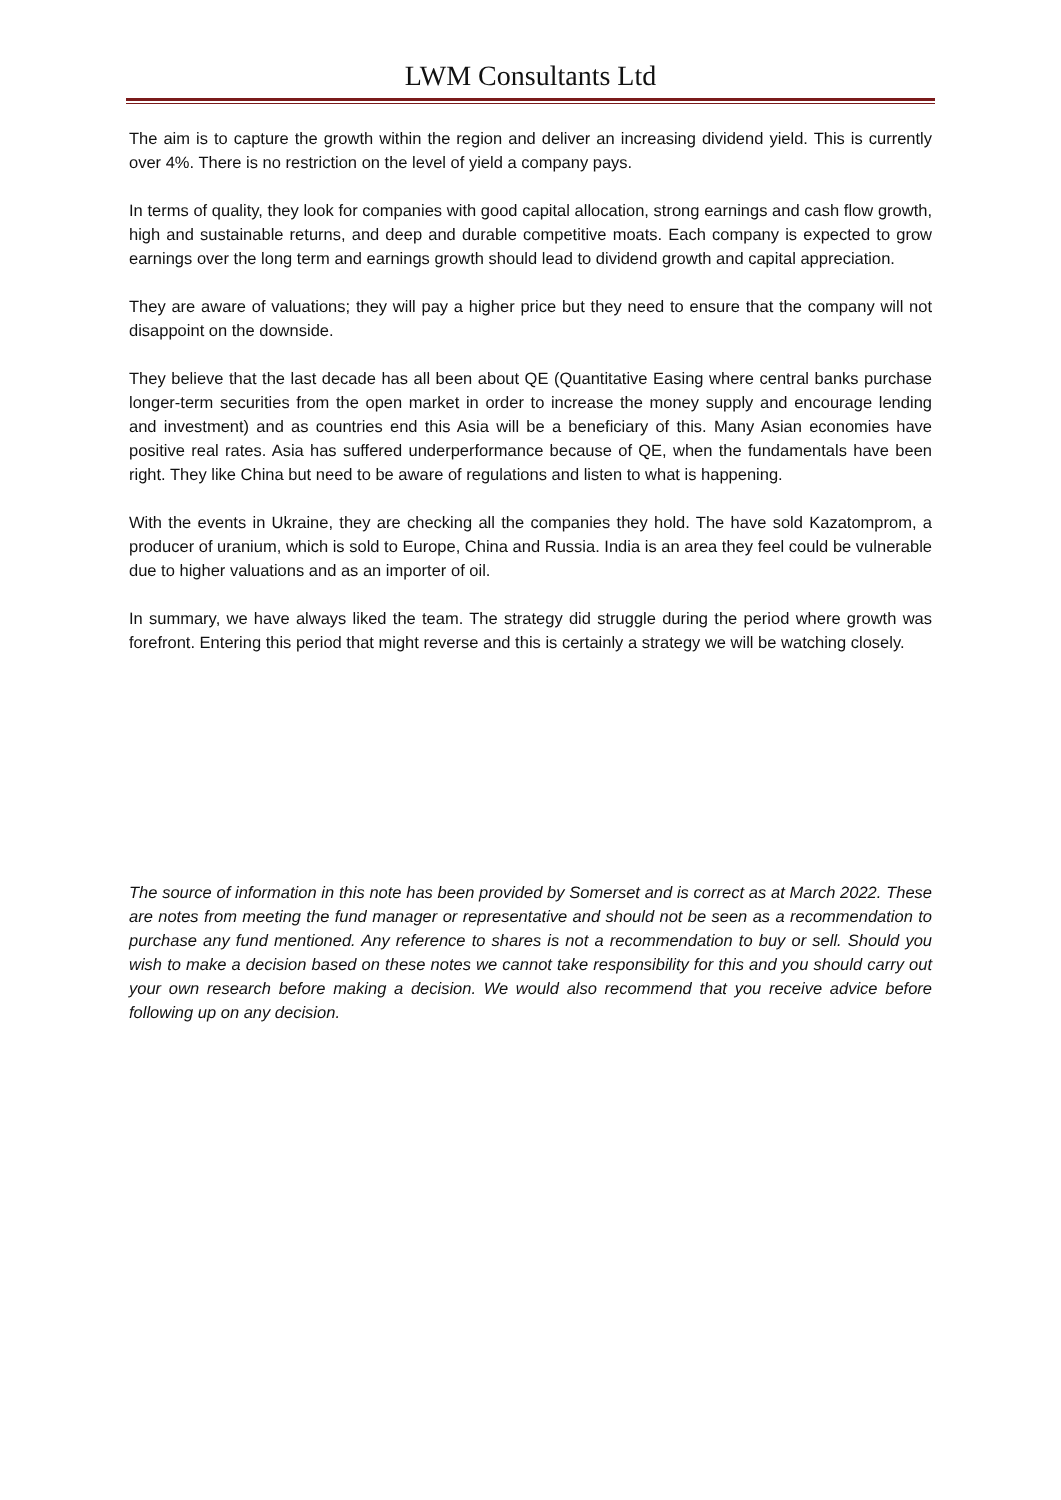LWM Consultants Ltd
The aim is to capture the growth within the region and deliver an increasing dividend yield. This is currently over 4%. There is no restriction on the level of yield a company pays.
In terms of quality, they look for companies with good capital allocation, strong earnings and cash flow growth, high and sustainable returns, and deep and durable competitive moats. Each company is expected to grow earnings over the long term and earnings growth should lead to dividend growth and capital appreciation.
They are aware of valuations; they will pay a higher price but they need to ensure that the company will not disappoint on the downside.
They believe that the last decade has all been about QE (Quantitative Easing where central banks purchase longer-term securities from the open market in order to increase the money supply and encourage lending and investment) and as countries end this Asia will be a beneficiary of this. Many Asian economies have positive real rates. Asia has suffered underperformance because of QE, when the fundamentals have been right. They like China but need to be aware of regulations and listen to what is happening.
With the events in Ukraine, they are checking all the companies they hold. The have sold Kazatomprom, a producer of uranium, which is sold to Europe, China and Russia. India is an area they feel could be vulnerable due to higher valuations and as an importer of oil.
In summary, we have always liked the team. The strategy did struggle during the period where growth was forefront. Entering this period that might reverse and this is certainly a strategy we will be watching closely.
The source of information in this note has been provided by Somerset and is correct as at March 2022. These are notes from meeting the fund manager or representative and should not be seen as a recommendation to purchase any fund mentioned. Any reference to shares is not a recommendation to buy or sell. Should you wish to make a decision based on these notes we cannot take responsibility for this and you should carry out your own research before making a decision. We would also recommend that you receive advice before following up on any decision.